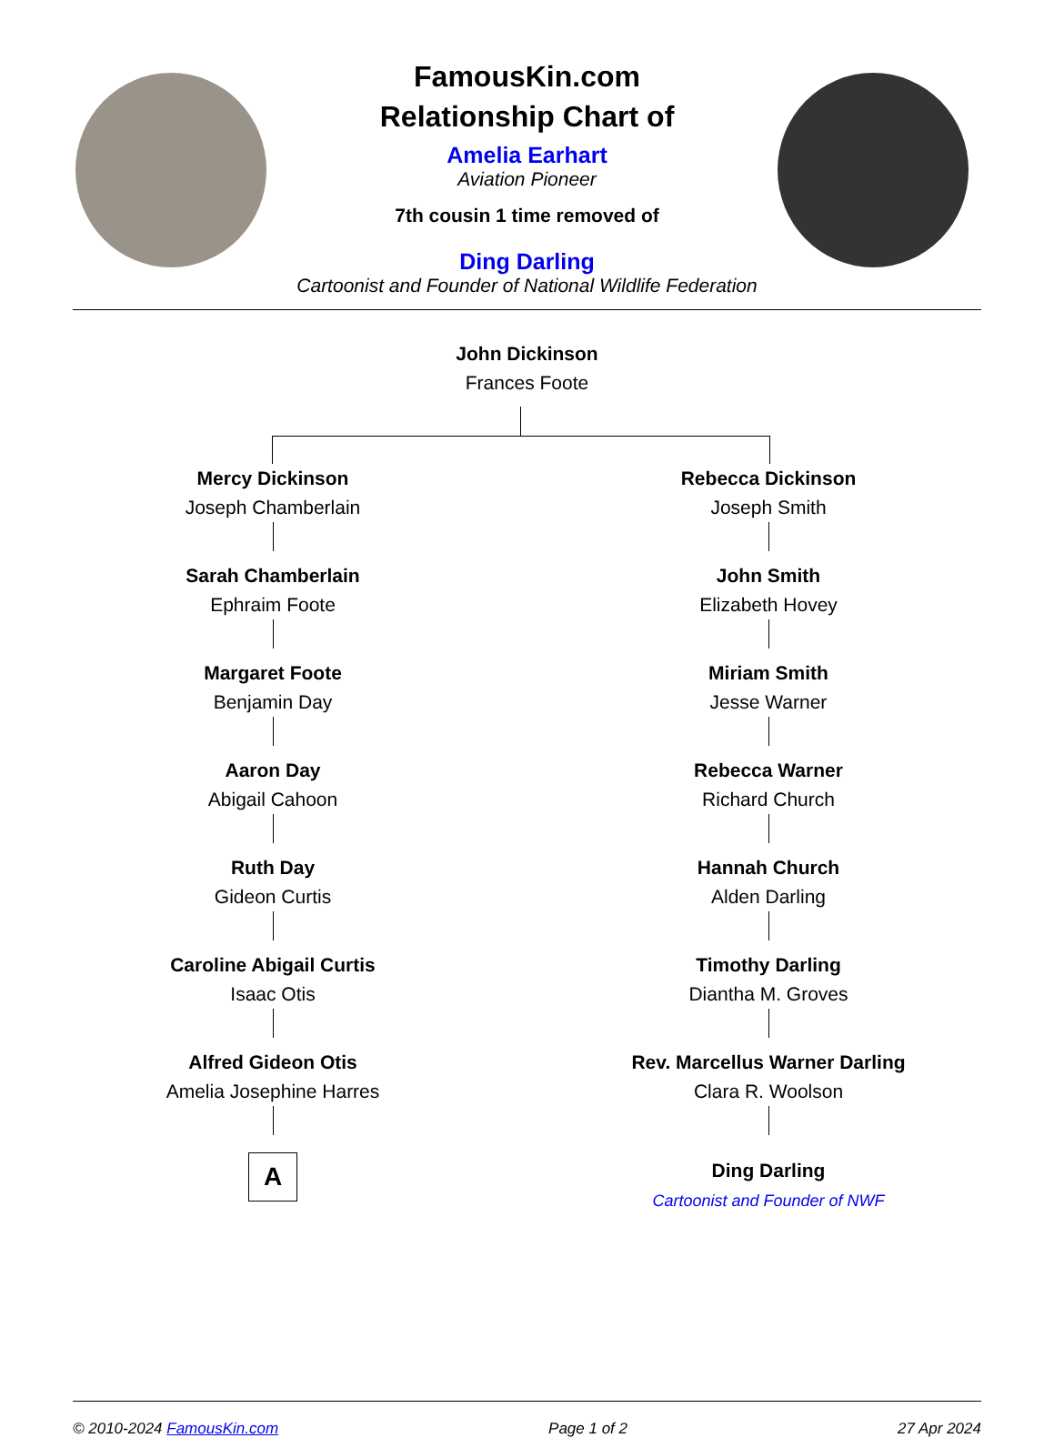FamousKin.com
Relationship Chart of
Amelia Earhart
Aviation Pioneer
7th cousin 1 time removed of
Ding Darling
Cartoonist and Founder of National Wildlife Federation
John Dickinson
Frances Foote
Mercy Dickinson
Joseph Chamberlain
Sarah Chamberlain
Ephraim Foote
Margaret Foote
Benjamin Day
Aaron Day
Abigail Cahoon
Ruth Day
Gideon Curtis
Caroline Abigail Curtis
Isaac Otis
Alfred Gideon Otis
Amelia Josephine Harres
A
Rebecca Dickinson
Joseph Smith
John Smith
Elizabeth Hovey
Miriam Smith
Jesse Warner
Rebecca Warner
Richard Church
Hannah Church
Alden Darling
Timothy Darling
Diantha M. Groves
Rev. Marcellus Warner Darling
Clara R. Woolson
Ding Darling
Cartoonist and Founder of NWF
© 2010-2024 FamousKin.com Page 1 of 2 27 Apr 2024